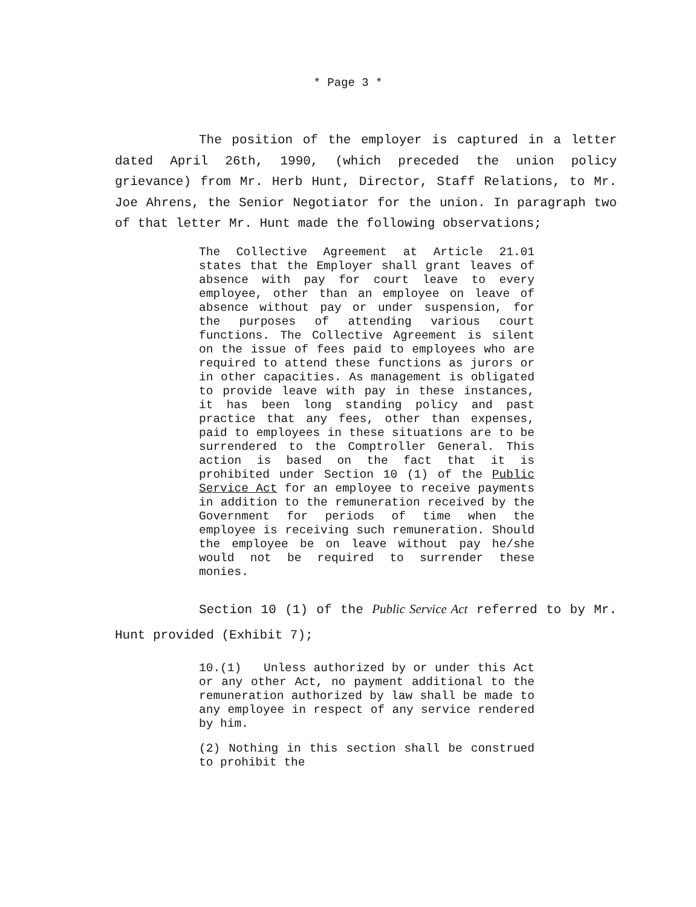* Page 3 *
The position of the employer is captured in a letter dated April 26th, 1990, (which preceded the union policy grievance) from Mr. Herb Hunt, Director, Staff Relations, to Mr. Joe Ahrens, the Senior Negotiator for the union. In paragraph two of that letter Mr. Hunt made the following observations;
The Collective Agreement at Article 21.01 states that the Employer shall grant leaves of absence with pay for court leave to every employee, other than an employee on leave of absence without pay or under suspension, for the purposes of attending various court functions. The Collective Agreement is silent on the issue of fees paid to employees who are required to attend these functions as jurors or in other capacities. As management is obligated to provide leave with pay in these instances, it has been long standing policy and past practice that any fees, other than expenses, paid to employees in these situations are to be surrendered to the Comptroller General. This action is based on the fact that it is prohibited under Section 10 (1) of the Public Service Act for an employee to receive payments in addition to the remuneration received by the Government for periods of time when the employee is receiving such remuneration. Should the employee be on leave without pay he/she would not be required to surrender these monies.
Section 10 (1) of the Public Service Act referred to by Mr. Hunt provided (Exhibit 7);
10.(1) Unless authorized by or under this Act or any other Act, no payment additional to the remuneration authorized by law shall be made to any employee in respect of any service rendered by him.
(2) Nothing in this section shall be construed to prohibit the